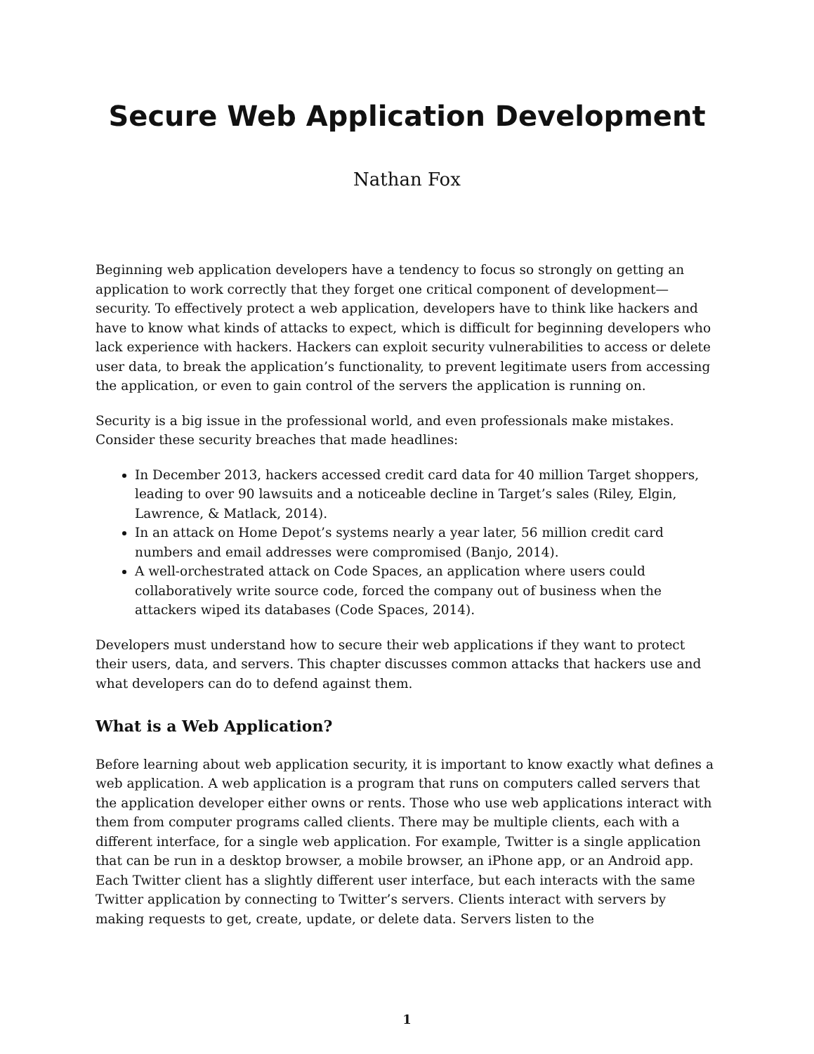Secure Web Application Development
Nathan Fox
Beginning web application developers have a tendency to focus so strongly on getting an application to work correctly that they forget one critical component of development—security. To effectively protect a web application, developers have to think like hackers and have to know what kinds of attacks to expect, which is difficult for beginning developers who lack experience with hackers. Hackers can exploit security vulnerabilities to access or delete user data, to break the application’s functionality, to prevent legitimate users from accessing the application, or even to gain control of the servers the application is running on.
Security is a big issue in the professional world, and even professionals make mistakes. Consider these security breaches that made headlines:
In December 2013, hackers accessed credit card data for 40 million Target shoppers, leading to over 90 lawsuits and a noticeable decline in Target’s sales (Riley, Elgin, Lawrence, & Matlack, 2014).
In an attack on Home Depot’s systems nearly a year later, 56 million credit card numbers and email addresses were compromised (Banjo, 2014).
A well-orchestrated attack on Code Spaces, an application where users could collaboratively write source code, forced the company out of business when the attackers wiped its databases (Code Spaces, 2014).
Developers must understand how to secure their web applications if they want to protect their users, data, and servers. This chapter discusses common attacks that hackers use and what developers can do to defend against them.
What is a Web Application?
Before learning about web application security, it is important to know exactly what defines a web application. A web application is a program that runs on computers called servers that the application developer either owns or rents. Those who use web applications interact with them from computer programs called clients. There may be multiple clients, each with a different interface, for a single web application. For example, Twitter is a single application that can be run in a desktop browser, a mobile browser, an iPhone app, or an Android app. Each Twitter client has a slightly different user interface, but each interacts with the same Twitter application by connecting to Twitter’s servers. Clients interact with servers by making requests to get, create, update, or delete data. Servers listen to the
1